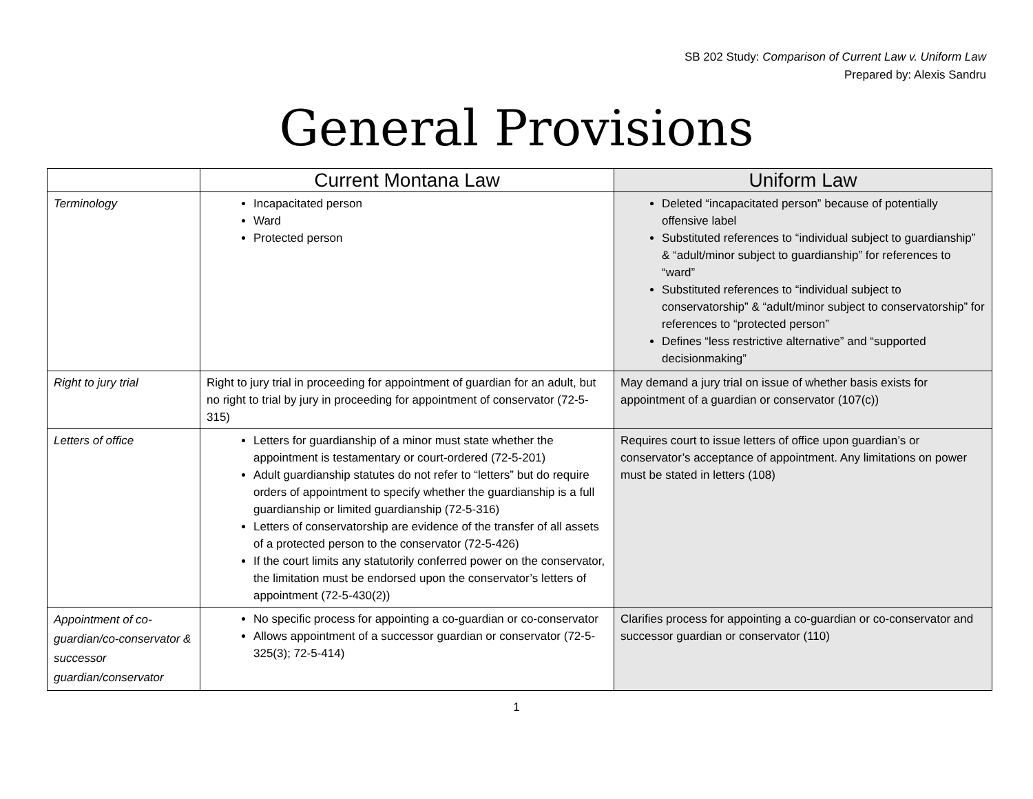SB 202 Study: Comparison of Current Law v. Uniform Law
Prepared by: Alexis Sandru
General Provisions
| | Current Montana Law | Uniform Law |
| --- | --- | --- |
| Terminology | Incapacitated person Ward Protected person | Deleted “incapacitated person” because of potentially offensive label Substituted references to “individual subject to guardianship” & “adult/minor subject to guardianship” for references to “ward” Substituted references to “individual subject to conservatorship” & “adult/minor subject to conservatorship” for references to “protected person” Defines “less restrictive alternative” and “supported decisionmaking” |
| Right to jury trial | Right to jury trial in proceeding for appointment of guardian for an adult, but no right to trial by jury in proceeding for appointment of conservator (72-5-315) | May demand a jury trial on issue of whether basis exists for appointment of a guardian or conservator (107(c)) |
| Letters of office | Letters for guardianship of a minor must state whether the appointment is testamentary or court-ordered (72-5-201) Adult guardianship statutes do not refer to “letters” but do require orders of appointment to specify whether the guardianship is a full guardianship or limited guardianship (72-5-316) Letters of conservatorship are evidence of the transfer of all assets of a protected person to the conservator (72-5-426) If the court limits any statutorily conferred power on the conservator, the limitation must be endorsed upon the conservator’s letters of appointment (72-5-430(2)) | Requires court to issue letters of office upon guardian’s or conservator’s acceptance of appointment. Any limitations on power must be stated in letters (108) |
| Appointment of co-guardian/co-conservator & successor guardian/conservator | No specific process for appointing a co-guardian or co-conservator Allows appointment of a successor guardian or conservator (72-5-325(3); 72-5-414) | Clarifies process for appointing a co-guardian or co-conservator and successor guardian or conservator (110) |
1